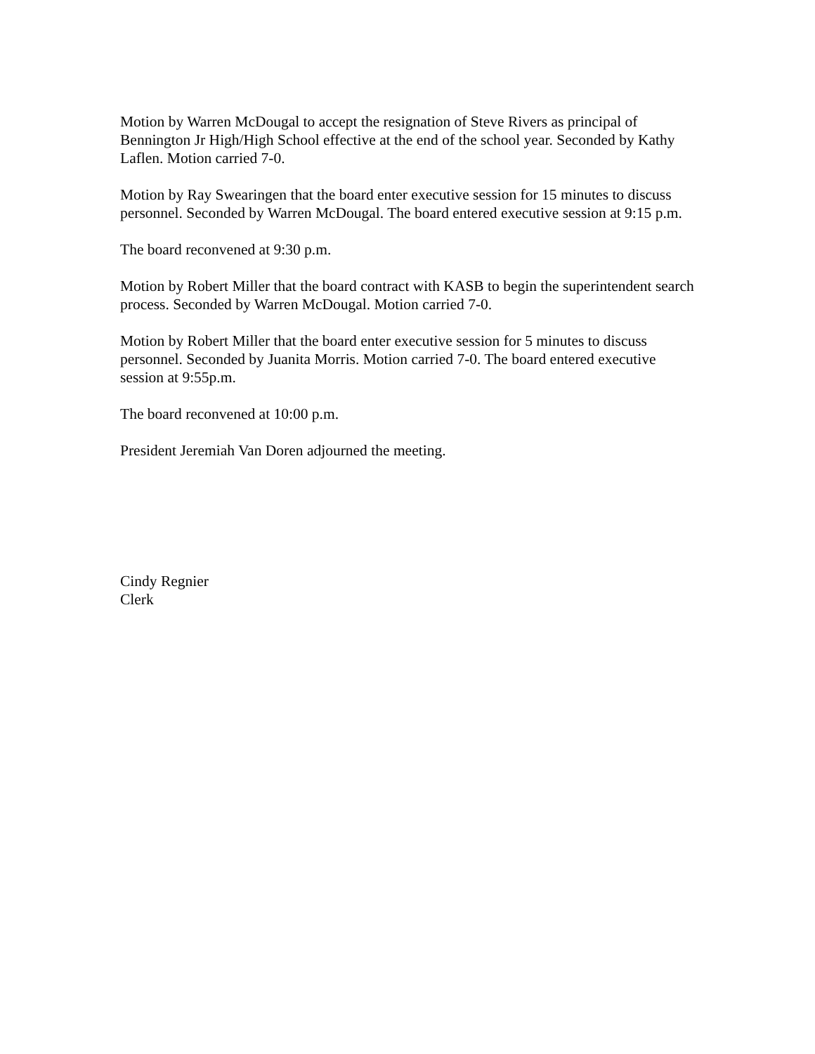Motion by Warren McDougal to accept the resignation of Steve Rivers as principal of Bennington Jr High/High School effective at the end of the school year. Seconded by Kathy Laflen. Motion carried 7-0.
Motion by Ray Swearingen that the board enter executive session for 15 minutes to discuss personnel. Seconded by Warren McDougal. The board entered executive session at 9:15 p.m.
The board reconvened at 9:30 p.m.
Motion by Robert Miller that the board contract with KASB to begin the superintendent search process. Seconded by Warren McDougal. Motion carried 7-0.
Motion by Robert Miller that the board enter executive session for 5 minutes to discuss personnel. Seconded by Juanita Morris. Motion carried 7-0. The board entered executive session at 9:55p.m.
The board reconvened at 10:00 p.m.
President Jeremiah Van Doren adjourned the meeting.
Cindy Regnier
Clerk